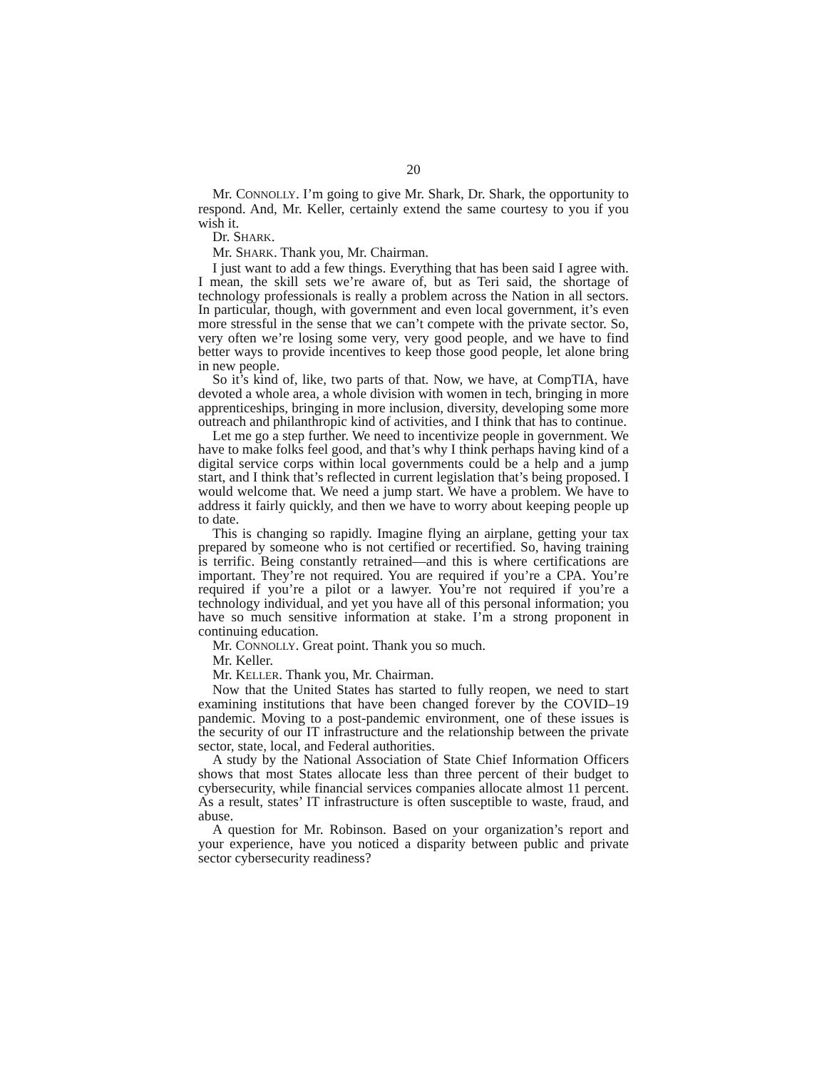20
Mr. CONNOLLY. I’m going to give Mr. Shark, Dr. Shark, the opportunity to respond. And, Mr. Keller, certainly extend the same courtesy to you if you wish it.
Dr. SHARK.
Mr. SHARK. Thank you, Mr. Chairman.
I just want to add a few things. Everything that has been said I agree with. I mean, the skill sets we’re aware of, but as Teri said, the shortage of technology professionals is really a problem across the Nation in all sectors. In particular, though, with government and even local government, it’s even more stressful in the sense that we can’t compete with the private sector. So, very often we’re losing some very, very good people, and we have to find better ways to provide incentives to keep those good people, let alone bring in new people.
So it’s kind of, like, two parts of that. Now, we have, at CompTIA, have devoted a whole area, a whole division with women in tech, bringing in more apprenticeships, bringing in more inclusion, diversity, developing some more outreach and philanthropic kind of activities, and I think that has to continue.
Let me go a step further. We need to incentivize people in government. We have to make folks feel good, and that’s why I think perhaps having kind of a digital service corps within local governments could be a help and a jump start, and I think that’s reflected in current legislation that’s being proposed. I would welcome that. We need a jump start. We have a problem. We have to address it fairly quickly, and then we have to worry about keeping people up to date.
This is changing so rapidly. Imagine flying an airplane, getting your tax prepared by someone who is not certified or recertified. So, having training is terrific. Being constantly retrained—and this is where certifications are important. They’re not required. You are required if you’re a CPA. You’re required if you’re a pilot or a lawyer. You’re not required if you’re a technology individual, and yet you have all of this personal information; you have so much sensitive information at stake. I’m a strong proponent in continuing education.
Mr. CONNOLLY. Great point. Thank you so much.
Mr. Keller.
Mr. KELLER. Thank you, Mr. Chairman.
Now that the United States has started to fully reopen, we need to start examining institutions that have been changed forever by the COVID–19 pandemic. Moving to a post-pandemic environment, one of these issues is the security of our IT infrastructure and the relationship between the private sector, state, local, and Federal authorities.
A study by the National Association of State Chief Information Officers shows that most States allocate less than three percent of their budget to cybersecurity, while financial services companies allocate almost 11 percent. As a result, states’ IT infrastructure is often susceptible to waste, fraud, and abuse.
A question for Mr. Robinson. Based on your organization’s report and your experience, have you noticed a disparity between public and private sector cybersecurity readiness?